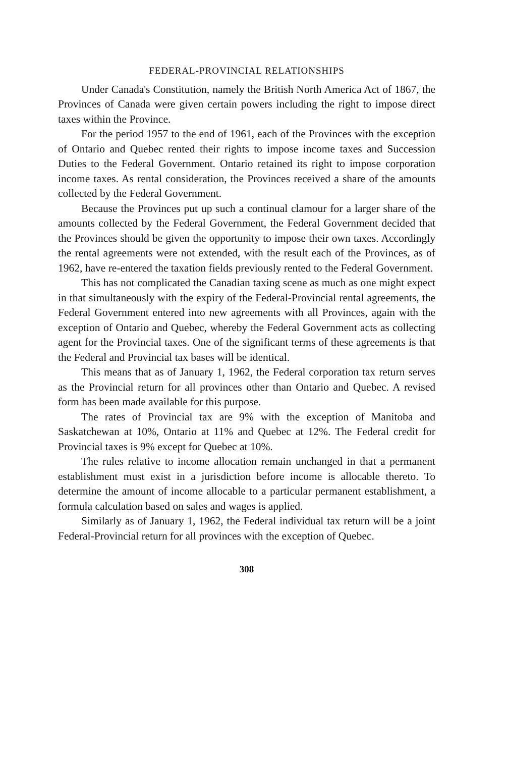FEDERAL-PROVINCIAL RELATIONSHIPS
Under Canada's Constitution, namely the British North America Act of 1867, the Provinces of Canada were given certain powers including the right to impose direct taxes within the Province.
For the period 1957 to the end of 1961, each of the Provinces with the exception of Ontario and Quebec rented their rights to impose income taxes and Succession Duties to the Federal Government. Ontario retained its right to impose corporation income taxes. As rental consideration, the Provinces received a share of the amounts collected by the Federal Government.
Because the Provinces put up such a continual clamour for a larger share of the amounts collected by the Federal Government, the Federal Government decided that the Provinces should be given the opportunity to impose their own taxes. Accordingly the rental agreements were not extended, with the result each of the Provinces, as of 1962, have re-entered the taxation fields previously rented to the Federal Government.
This has not complicated the Canadian taxing scene as much as one might expect in that simultaneously with the expiry of the Federal-Provincial rental agreements, the Federal Government entered into new agreements with all Provinces, again with the exception of Ontario and Quebec, whereby the Federal Government acts as collecting agent for the Provincial taxes. One of the significant terms of these agreements is that the Federal and Provincial tax bases will be identical.
This means that as of January 1, 1962, the Federal corporation tax return serves as the Provincial return for all provinces other than Ontario and Quebec. A revised form has been made available for this purpose.
The rates of Provincial tax are 9% with the exception of Manitoba and Saskatchewan at 10%, Ontario at 11% and Quebec at 12%. The Federal credit for Provincial taxes is 9% except for Quebec at 10%.
The rules relative to income allocation remain unchanged in that a permanent establishment must exist in a jurisdiction before income is allocable thereto. To determine the amount of income allocable to a particular permanent establishment, a formula calculation based on sales and wages is applied.
Similarly as of January 1, 1962, the Federal individual tax return will be a joint Federal-Provincial return for all provinces with the exception of Quebec.
308